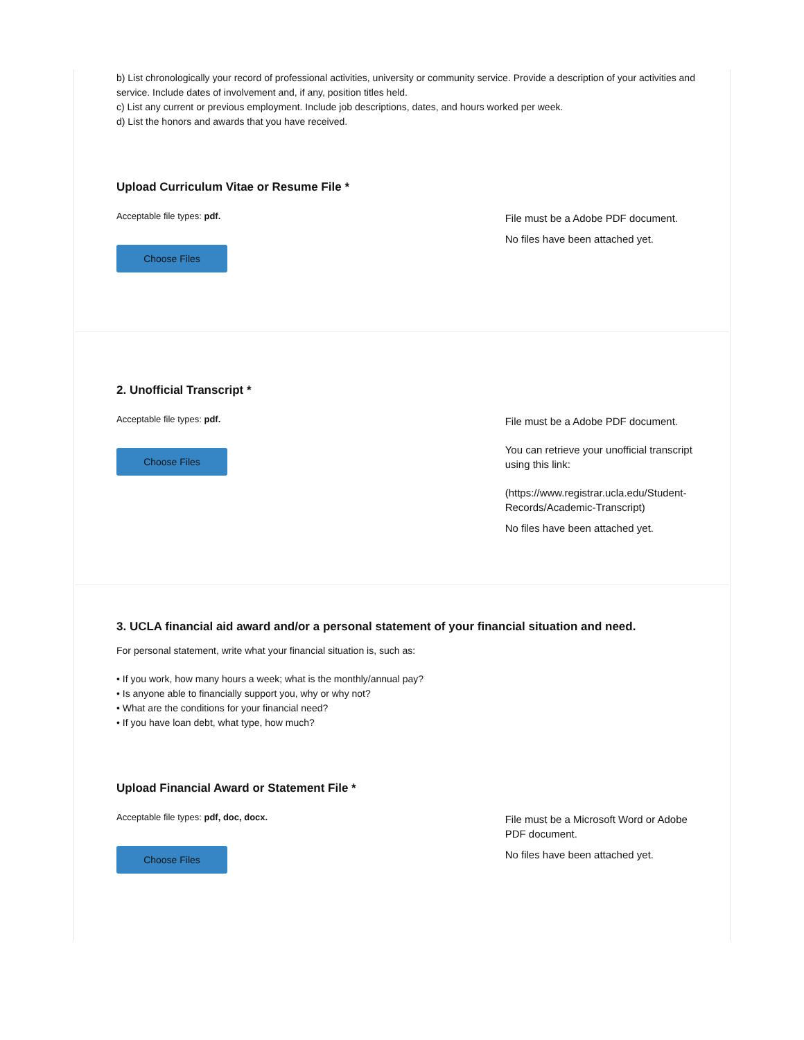b) List chronologically your record of professional activities, university or community service. Provide a description of your activities and service. Include dates of involvement and, if any, position titles held.
c) List any current or previous employment. Include job descriptions, dates, and hours worked per week.
d) List the honors and awards that you have received.
Upload Curriculum Vitae or Resume File *
Acceptable file types: pdf.
Choose Files
File must be a Adobe PDF document.
No files have been attached yet.
2. Unofficial Transcript *
Acceptable file types: pdf.
Choose Files
File must be a Adobe PDF document.
You can retrieve your unofficial transcript using this link:
(https://www.registrar.ucla.edu/Student-Records/Academic-Transcript)
No files have been attached yet.
3. UCLA financial aid award and/or a personal statement of your financial situation and need.
For personal statement, write what your financial situation is, such as:
• If you work, how many hours a week; what is the monthly/annual pay?
• Is anyone able to financially support you, why or why not?
• What are the conditions for your financial need?
• If you have loan debt, what type, how much?
Upload Financial Award or Statement File *
Acceptable file types: pdf, doc, docx.
Choose Files
File must be a Microsoft Word or Adobe PDF document.
No files have been attached yet.